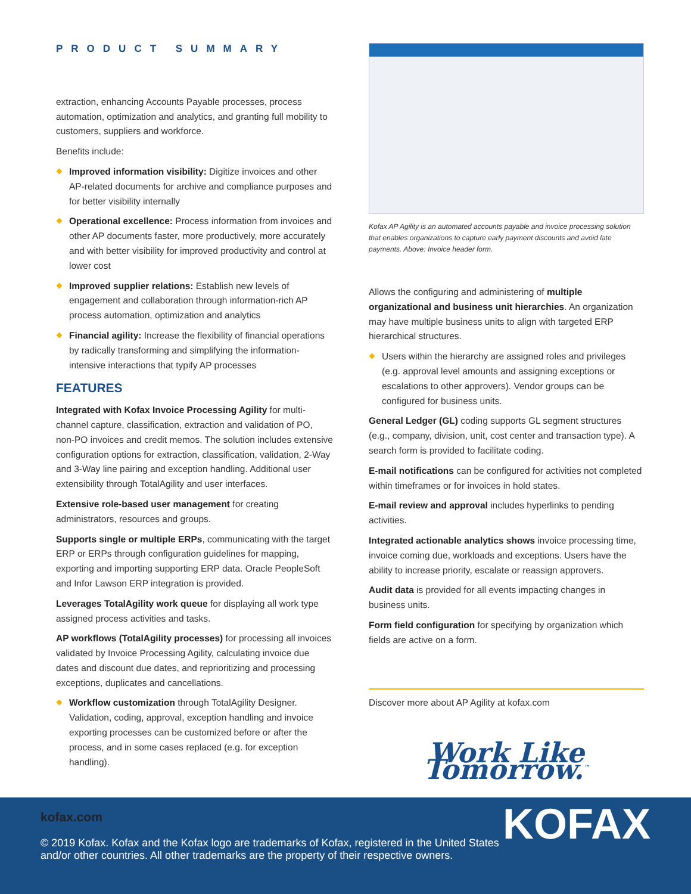PRODUCT SUMMARY
extraction, enhancing Accounts Payable processes, process automation, optimization and analytics, and granting full mobility to customers, suppliers and workforce.
Benefits include:
Improved information visibility: Digitize invoices and other AP-related documents for archive and compliance purposes and for better visibility internally
Operational excellence: Process information from invoices and other AP documents faster, more productively, more accurately and with better visibility for improved productivity and control at lower cost
Improved supplier relations: Establish new levels of engagement and collaboration through information-rich AP process automation, optimization and analytics
Financial agility: Increase the flexibility of financial operations by radically transforming and simplifying the information-intensive interactions that typify AP processes
FEATURES
Integrated with Kofax Invoice Processing Agility for multi-channel capture, classification, extraction and validation of PO, non-PO invoices and credit memos. The solution includes extensive configuration options for extraction, classification, validation, 2-Way and 3-Way line pairing and exception handling. Additional user extensibility through TotalAgility and user interfaces.
Extensive role-based user management for creating administrators, resources and groups.
Supports single or multiple ERPs, communicating with the target ERP or ERPs through configuration guidelines for mapping, exporting and importing supporting ERP data. Oracle PeopleSoft and Infor Lawson ERP integration is provided.
Leverages TotalAgility work queue for displaying all work type assigned process activities and tasks.
AP workflows (TotalAgility processes) for processing all invoices validated by Invoice Processing Agility, calculating invoice due dates and discount due dates, and reprioritizing and processing exceptions, duplicates and cancellations.
Workflow customization through TotalAgility Designer. Validation, coding, approval, exception handling and invoice exporting processes can be customized before or after the process, and in some cases replaced (e.g. for exception handling).
Kofax AP Agility is an automated accounts payable and invoice processing solution that enables organizations to capture early payment discounts and avoid late payments. Above: Invoice header form.
Allows the configuring and administering of multiple organizational and business unit hierarchies. An organization may have multiple business units to align with targeted ERP hierarchical structures.
Users within the hierarchy are assigned roles and privileges (e.g. approval level amounts and assigning exceptions or escalations to other approvers). Vendor groups can be configured for business units.
General Ledger (GL) coding supports GL segment structures (e.g., company, division, unit, cost center and transaction type). A search form is provided to facilitate coding.
E-mail notifications can be configured for activities not completed within timeframes or for invoices in hold states.
E-mail review and approval includes hyperlinks to pending activities.
Integrated actionable analytics shows invoice processing time, invoice coming due, workloads and exceptions. Users have the ability to increase priority, escalate or reassign approvers.
Audit data is provided for all events impacting changes in business units.
Form field configuration for specifying by organization which fields are active on a form.
Discover more about AP Agility at kofax.com
Work Like Tomorrow.<sup>™</sup>
kofax.com
© 2019 Kofax. Kofax and the Kofax logo are trademarks of Kofax, registered in the United States and/or other countries. All other trademarks are the property of their respective owners.
KOFAX